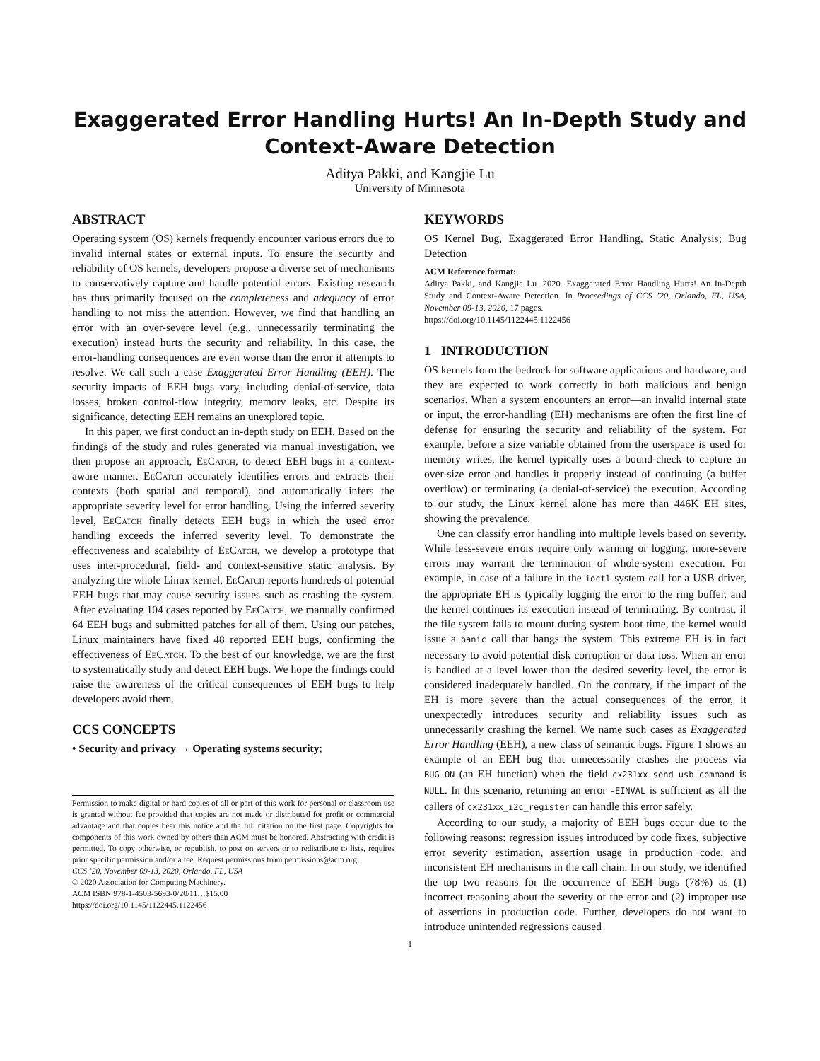Exaggerated Error Handling Hurts! An In-Depth Study and Context-Aware Detection
Aditya Pakki, and Kangjie Lu
University of Minnesota
ABSTRACT
Operating system (OS) kernels frequently encounter various errors due to invalid internal states or external inputs. To ensure the security and reliability of OS kernels, developers propose a diverse set of mechanisms to conservatively capture and handle potential errors. Existing research has thus primarily focused on the completeness and adequacy of error handling to not miss the attention. However, we find that handling an error with an over-severe level (e.g., unnecessarily terminating the execution) instead hurts the security and reliability. In this case, the error-handling consequences are even worse than the error it attempts to resolve. We call such a case Exaggerated Error Handling (EEH). The security impacts of EEH bugs vary, including denial-of-service, data losses, broken control-flow integrity, memory leaks, etc. Despite its significance, detecting EEH remains an unexplored topic.
In this paper, we first conduct an in-depth study on EEH. Based on the findings of the study and rules generated via manual investigation, we then propose an approach, EeCatch, to detect EEH bugs in a context-aware manner. EeCatch accurately identifies errors and extracts their contexts (both spatial and temporal), and automatically infers the appropriate severity level for error handling. Using the inferred severity level, EeCatch finally detects EEH bugs in which the used error handling exceeds the inferred severity level. To demonstrate the effectiveness and scalability of EeCatch, we develop a prototype that uses inter-procedural, field- and context-sensitive static analysis. By analyzing the whole Linux kernel, EeCatch reports hundreds of potential EEH bugs that may cause security issues such as crashing the system. After evaluating 104 cases reported by EeCatch, we manually confirmed 64 EEH bugs and submitted patches for all of them. Using our patches, Linux maintainers have fixed 48 reported EEH bugs, confirming the effectiveness of EeCatch. To the best of our knowledge, we are the first to systematically study and detect EEH bugs. We hope the findings could raise the awareness of the critical consequences of EEH bugs to help developers avoid them.
CCS CONCEPTS
• Security and privacy → Operating systems security;
Permission to make digital or hard copies of all or part of this work for personal or classroom use is granted without fee provided that copies are not made or distributed for profit or commercial advantage and that copies bear this notice and the full citation on the first page. Copyrights for components of this work owned by others than ACM must be honored. Abstracting with credit is permitted. To copy otherwise, or republish, to post on servers or to redistribute to lists, requires prior specific permission and/or a fee. Request permissions from permissions@acm.org.
CCS ’20, November 09-13, 2020, Orlando, FL, USA
© 2020 Association for Computing Machinery.
ACM ISBN 978-1-4503-5693-0/20/11…$15.00
https://doi.org/10.1145/1122445.1122456
KEYWORDS
OS Kernel Bug, Exaggerated Error Handling, Static Analysis; Bug Detection
ACM Reference format:
Aditya Pakki, and Kangjie Lu. 2020. Exaggerated Error Handling Hurts! An In-Depth Study and Context-Aware Detection. In Proceedings of CCS ’20, Orlando, FL, USA, November 09-13, 2020, 17 pages.
https://doi.org/10.1145/1122445.1122456
1 INTRODUCTION
OS kernels form the bedrock for software applications and hardware, and they are expected to work correctly in both malicious and benign scenarios. When a system encounters an error—an invalid internal state or input, the error-handling (EH) mechanisms are often the first line of defense for ensuring the security and reliability of the system. For example, before a size variable obtained from the userspace is used for memory writes, the kernel typically uses a bound-check to capture an over-size error and handles it properly instead of continuing (a buffer overflow) or terminating (a denial-of-service) the execution. According to our study, the Linux kernel alone has more than 446K EH sites, showing the prevalence.
One can classify error handling into multiple levels based on severity. While less-severe errors require only warning or logging, more-severe errors may warrant the termination of whole-system execution. For example, in case of a failure in the ioctl system call for a USB driver, the appropriate EH is typically logging the error to the ring buffer, and the kernel continues its execution instead of terminating. By contrast, if the file system fails to mount during system boot time, the kernel would issue a panic call that hangs the system. This extreme EH is in fact necessary to avoid potential disk corruption or data loss. When an error is handled at a level lower than the desired severity level, the error is considered inadequately handled. On the contrary, if the impact of the EH is more severe than the actual consequences of the error, it unexpectedly introduces security and reliability issues such as unnecessarily crashing the kernel. We name such cases as Exaggerated Error Handling (EEH), a new class of semantic bugs. Figure 1 shows an example of an EEH bug that unnecessarily crashes the process via BUG_ON (an EH function) when the field cx231xx_send_usb_command is NULL. In this scenario, returning an error -EINVAL is sufficient as all the callers of cx231xx_i2c_register can handle this error safely.
According to our study, a majority of EEH bugs occur due to the following reasons: regression issues introduced by code fixes, subjective error severity estimation, assertion usage in production code, and inconsistent EH mechanisms in the call chain. In our study, we identified the top two reasons for the occurrence of EEH bugs (78%) as (1) incorrect reasoning about the severity of the error and (2) improper use of assertions in production code. Further, developers do not want to introduce unintended regressions caused
1